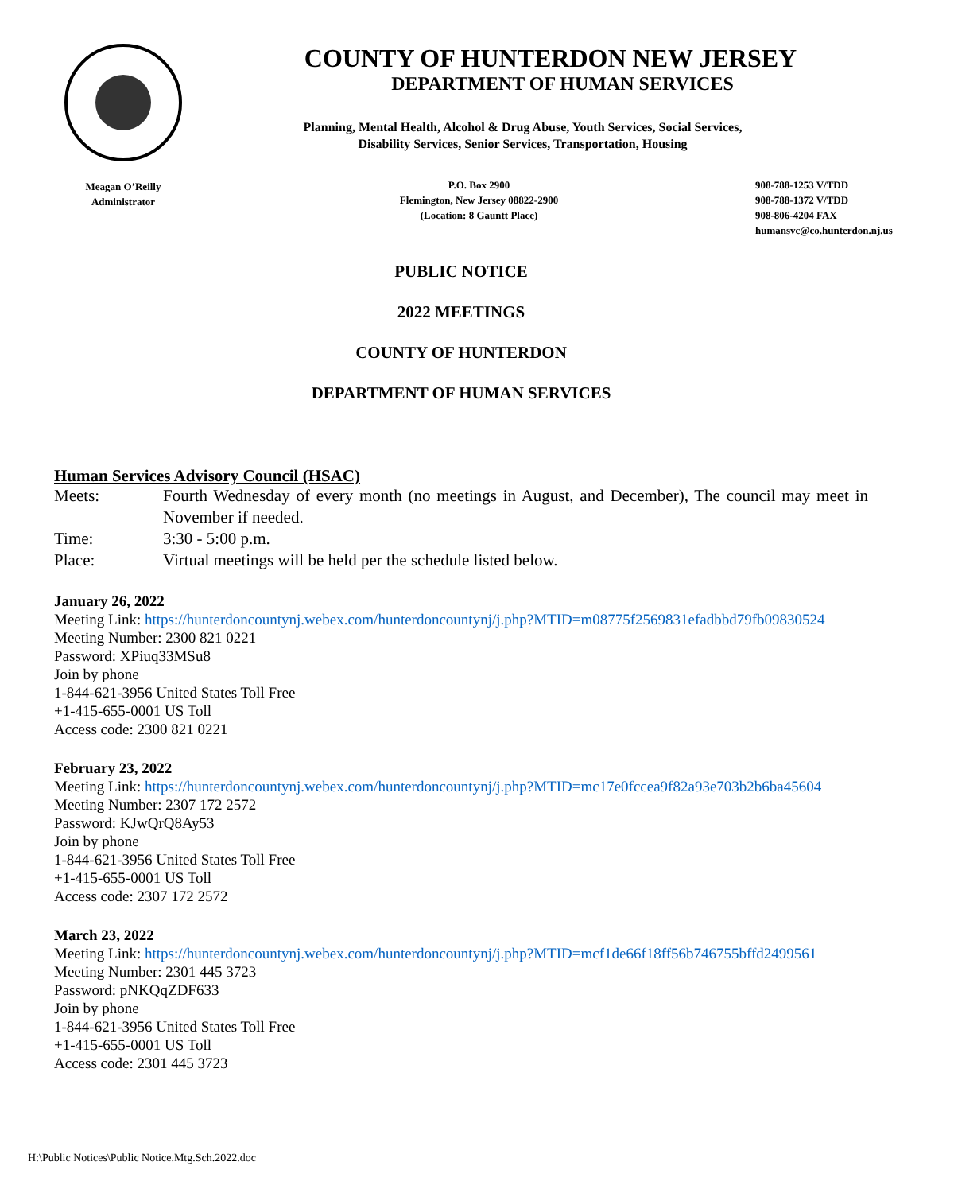Meagan O’Reilly
Administrator
COUNTY OF HUNTERDON NEW JERSEY
DEPARTMENT OF HUMAN SERVICES
Planning, Mental Health, Alcohol & Drug Abuse, Youth Services, Social Services,
Disability Services, Senior Services, Transportation, Housing
P.O. Box 2900
Flemington, New Jersey 08822-2900
(Location: 8 Gauntt Place)
908-788-1253 V/TDD
908-788-1372 V/TDD
908-806-4204 FAX
humansvc@co.hunterdon.nj.us
PUBLIC NOTICE
2022 MEETINGS
COUNTY OF HUNTERDON
DEPARTMENT OF HUMAN SERVICES
Human Services Advisory Council (HSAC)
Meets: Fourth Wednesday of every month (no meetings in August, and December), The council may meet in November if needed.
Time: 3:30 - 5:00 p.m.
Place: Virtual meetings will be held per the schedule listed below.
January 26, 2022
Meeting Link: https://hunterdoncountynj.webex.com/hunterdoncountynj/j.php?MTID=m08775f2569831efadbbd79fb09830524
Meeting Number: 2300 821 0221
Password: XPiuq33MSu8
Join by phone
1-844-621-3956 United States Toll Free
+1-415-655-0001 US Toll
Access code: 2300 821 0221
February 23, 2022
Meeting Link: https://hunterdoncountynj.webex.com/hunterdoncountynj/j.php?MTID=mc17e0fccea9f82a93e703b2b6ba45604
Meeting Number: 2307 172 2572
Password: KJwQrQ8Ay53
Join by phone
1-844-621-3956 United States Toll Free
+1-415-655-0001 US Toll
Access code: 2307 172 2572
March 23, 2022
Meeting Link: https://hunterdoncountynj.webex.com/hunterdoncountynj/j.php?MTID=mcf1de66f18ff56b746755bffd2499561
Meeting Number: 2301 445 3723
Password: pNKQqZDF633
Join by phone
1-844-621-3956 United States Toll Free
+1-415-655-0001 US Toll
Access code: 2301 445 3723
H:\Public Notices\Public Notice.Mtg.Sch.2022.doc